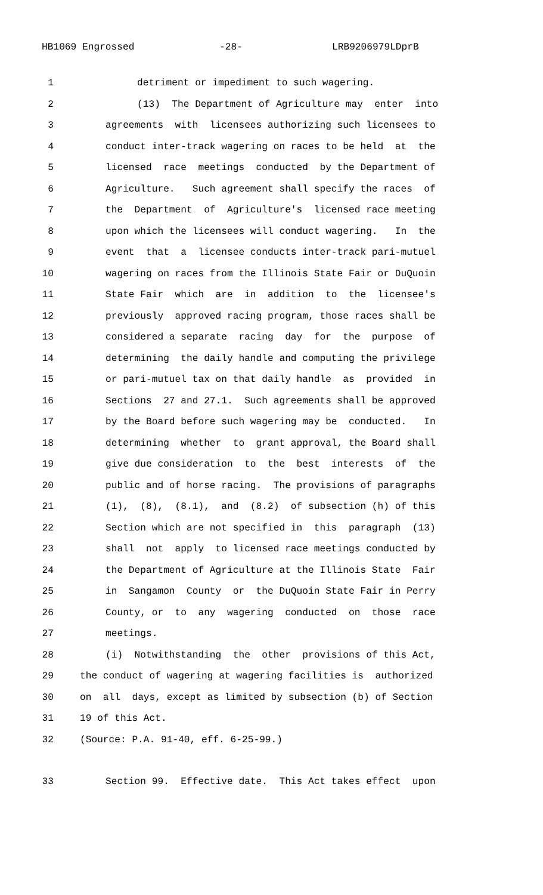HB1069 Engrossed -28- LRB9206979LDprB
1 detriment or impediment to such wagering.
2 (13) The Department of Agriculture may enter into
3 agreements with licensees authorizing such licensees to
4 conduct inter-track wagering on races to be held at the
5 licensed race meetings conducted by the Department of
6 Agriculture. Such agreement shall specify the races of
7 the Department of Agriculture's licensed race meeting
8 upon which the licensees will conduct wagering. In the
9 event that a licensee conducts inter-track pari-mutuel
10 wagering on races from the Illinois State Fair or DuQuoin
11 State Fair which are in addition to the licensee's
12 previously approved racing program, those races shall be
13 considered a separate racing day for the purpose of
14 determining the daily handle and computing the privilege
15 or pari-mutuel tax on that daily handle as provided in
16 Sections 27 and 27.1. Such agreements shall be approved
17 by the Board before such wagering may be conducted. In
18 determining whether to grant approval, the Board shall
19 give due consideration to the best interests of the
20 public and of horse racing. The provisions of paragraphs
21 (1), (8), (8.1), and (8.2) of subsection (h) of this
22 Section which are not specified in this paragraph (13)
23 shall not apply to licensed race meetings conducted by
24 the Department of Agriculture at the Illinois State Fair
25 in Sangamon County or the DuQuoin State Fair in Perry
26 County, or to any wagering conducted on those race
27 meetings.
28 (i) Notwithstanding the other provisions of this Act,
29 the conduct of wagering at wagering facilities is authorized
30 on all days, except as limited by subsection (b) of Section
31 19 of this Act.
32 (Source: P.A. 91-40, eff. 6-25-99.)
33 Section 99. Effective date. This Act takes effect upon